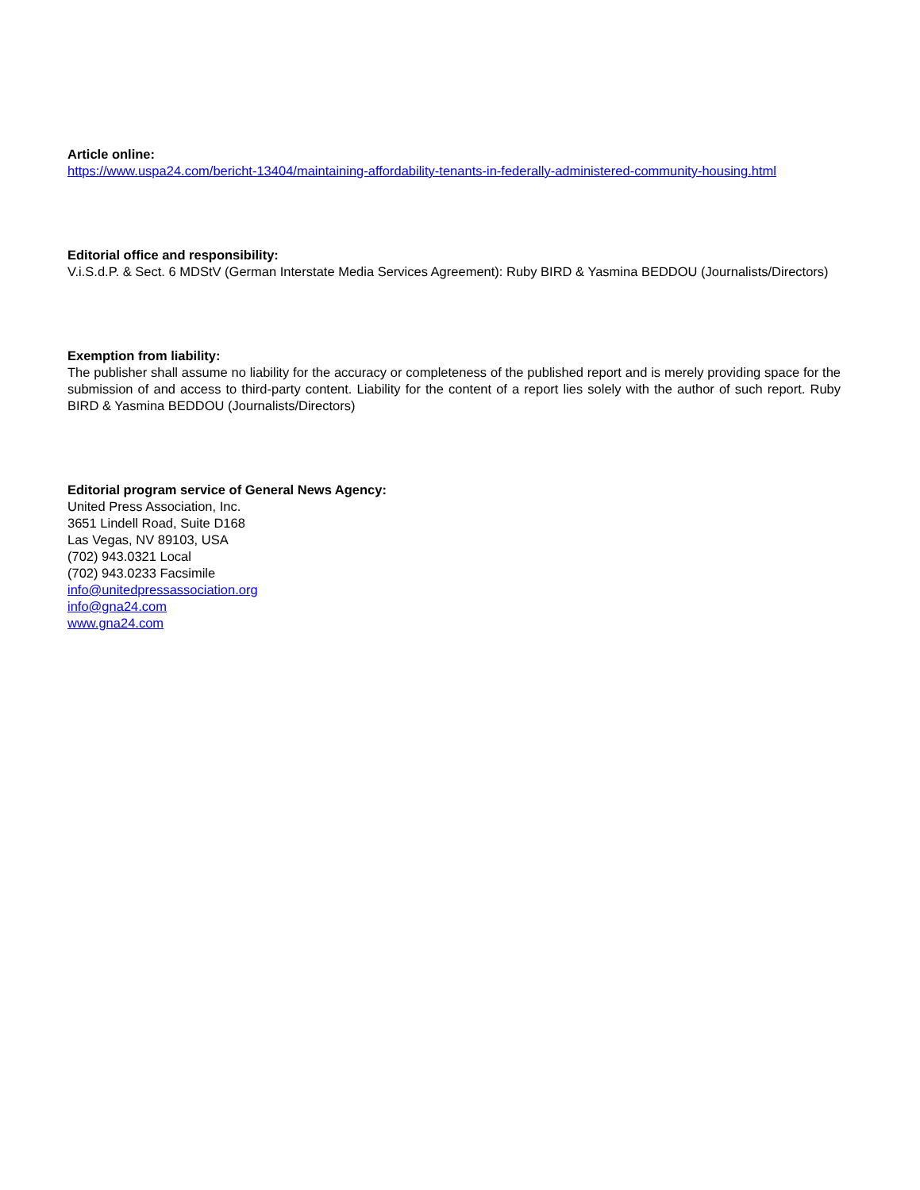Article online:
https://www.uspa24.com/bericht-13404/maintaining-affordability-tenants-in-federally-administered-community-housing.html
Editorial office and responsibility:
V.i.S.d.P. & Sect. 6 MDStV (German Interstate Media Services Agreement): Ruby BIRD & Yasmina BEDDOU (Journalists/Directors)
Exemption from liability:
The publisher shall assume no liability for the accuracy or completeness of the published report and is merely providing space for the submission of and access to third-party content. Liability for the content of a report lies solely with the author of such report. Ruby BIRD & Yasmina BEDDOU (Journalists/Directors)
Editorial program service of General News Agency:
United Press Association, Inc.
3651 Lindell Road, Suite D168
Las Vegas, NV 89103, USA
(702) 943.0321 Local
(702) 943.0233 Facsimile
info@unitedpressassociation.org
info@gna24.com
www.gna24.com